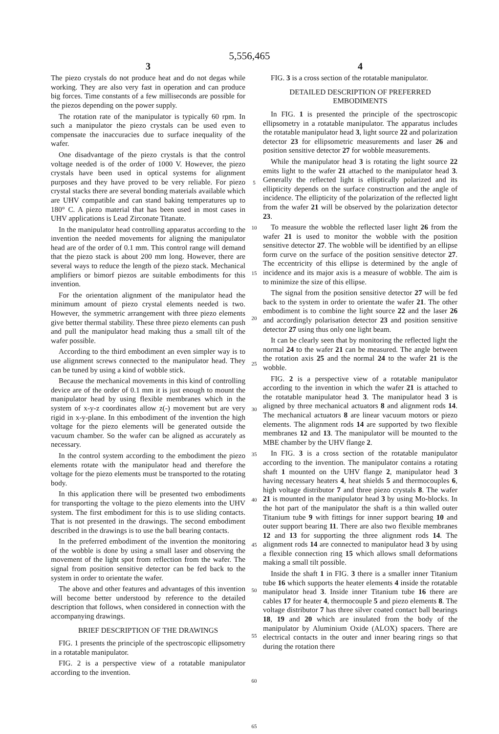5,556,465
3
The piezo crystals do not produce heat and do not degas while working. They are also very fast in operation and can produce big forces. Time constants of a few milliseconds are possible for the piezos depending on the power supply.
The rotation rate of the manipulator is typically 60 rpm. In such a manipulator the piezo crystals can be used even to compensate the inaccuracies due to surface inequality of the wafer.
One disadvantage of the piezo crystals is that the control voltage needed is of the order of 1000 V. However, the piezo crystals have been used in optical systems for alignment purposes and they have proved to be very reliable. For piezo crystal stacks there are several bonding materials available which are UHV compatible and can stand baking temperatures up to 180° C. A piezo material that has been used in most cases in UHV applications is Lead Zirconate Titanate.
In the manipulator head controlling apparatus according to the invention the needed movements for aligning the manipulator head are of the order of 0.1 mm. This control range will demand that the piezo stack is about 200 mm long. However, there are several ways to reduce the length of the piezo stack. Mechanical amplifiers or bimorf piezos are suitable embodiments for this invention.
For the orientation alignment of the manipulator head the minimum amount of piezo crystal elements needed is two. However, the symmetric arrangement with three piezo elements give better thermal stability. These three piezo elements can push and pull the manipulator head making thus a small tilt of the wafer possible.
According to the third embodiment an even simpler way is to use alignment screws connected to the manipulator head. They can be tuned by using a kind of wobble stick.
Because the mechanical movements in this kind of controlling device are of the order of 0.1 mm it is just enough to mount the manipulator head by using flexible membranes which in the system of x-y-z coordinates allow z(-) movement but are very rigid in x-y-plane. In this embodiment of the invention the high voltage for the piezo elements will be generated outside the vacuum chamber. So the wafer can be aligned as accurately as necessary.
In the control system according to the embodiment the piezo elements rotate with the manipulator head and therefore the voltage for the piezo elements must be transported to the rotating body.
In this application there will be presented two embodiments for transporting the voltage to the piezo elements into the UHV system. The first embodiment for this is to use sliding contacts. That is not presented in the drawings. The second embodiment described in the drawings is to use the ball bearing contacts.
In the preferred embodiment of the invention the monitoring of the wobble is done by using a small laser and observing the movement of the light spot from reflection from the wafer. The signal from position sensitive detector can be fed back to the system in order to orientate the wafer.
The above and other features and advantages of this invention will become better understood by reference to the detailed description that follows, when considered in connection with the accompanying drawings.
BRIEF DESCRIPTION OF THE DRAWINGS
FIG. 1 presents the principle of the spectroscopic ellipsometry in a rotatable manipulator.
FIG. 2 is a perspective view of a rotatable manipulator according to the invention.
5
10
15
20
25
30
35
40
45
50
55
60
65
4
FIG. 3 is a cross section of the rotatable manipulator.
DETAILED DESCRIPTION OF PREFERRED EMBODIMENTS
In FIG. 1 is presented the principle of the spectroscopic ellipsometry in a rotatable manipulator. The apparatus includes the rotatable manipulator head 3, light source 22 and polarization detector 23 for ellipsometric measurements and laser 26 and position sensitive detector 27 for wobble measurements.
While the manipulator head 3 is rotating the light source 22 emits light to the wafer 21 attached to the manipulator head 3. Generally the reflected light is elliptically polarized and its ellipticity depends on the surface construction and the angle of incidence. The ellipticity of the polarization of the reflected light from the wafer 21 will be observed by the polarization detector 23.
To measure the wobble the reflected laser light 26 from the wafer 21 is used to monitor the wobble with the position sensitive detector 27. The wobble will be identified by an ellipse form curve on the surface of the position sensitive detector 27. The eccentricity of this ellipse is determined by the angle of incidence and its major axis is a measure of wobble. The aim is to minimize the size of this ellipse.
The signal from the position sensitive detector 27 will be fed back to the system in order to orientate the wafer 21. The other embodiment is to combine the light source 22 and the laser 26 and accordingly polarisation detector 23 and position sensitive detector 27 using thus only one light beam.
It can be clearly seen that by monitoring the reflected light the normal 24 to the wafer 21 can be measured. The angle between the rotation axis 25 and the normal 24 to the wafer 21 is the wobble.
FIG. 2 is a perspective view of a rotatable manipulator according to the invention in which the wafer 21 is attached to the rotatable manipulator head 3. The manipulator head 3 is aligned by three mechanical actuators 8 and alignment rods 14. The mechanical actuators 8 are linear vacuum motors or piezo elements. The alignment rods 14 are supported by two flexible membranes 12 and 13. The manipulator will be mounted to the MBE chamber by the UHV flange 2.
In FIG. 3 is a cross section of the rotatable manipulator according to the invention. The manipulator contains a rotating shaft 1 mounted on the UHV flange 2, manipulator head 3 having necessary heaters 4, heat shields 5 and thermocouples 6, high voltage distributor 7 and three piezo crystals 8. The wafer 21 is mounted in the manipulator head 3 by using Mo-blocks. In the hot part of the manipulator the shaft is a thin walled outer Titanium tube 9 with fittings for inner support bearing 10 and outer support bearing 11. There are also two flexible membranes 12 and 13 for supporting the three alignment rods 14. The alignment rods 14 are connected to manipulator head 3 by using a flexible connection ring 15 which allows small deformations making a small tilt possible.
Inside the shaft 1 in FIG. 3 there is a smaller inner Titanium tube 16 which supports the heater elements 4 inside the rotatable manipulator head 3. Inside inner Titanium tube 16 there are cables 17 for heater 4, thermocouple 5 and piezo elements 8. The voltage distributor 7 has three silver coated contact ball bearings 18, 19 and 20 which are insulated from the body of the manipulator by Aluminium Oxide (ALOX) spacers. There are electrical contacts in the outer and inner bearing rings so that during the rotation there